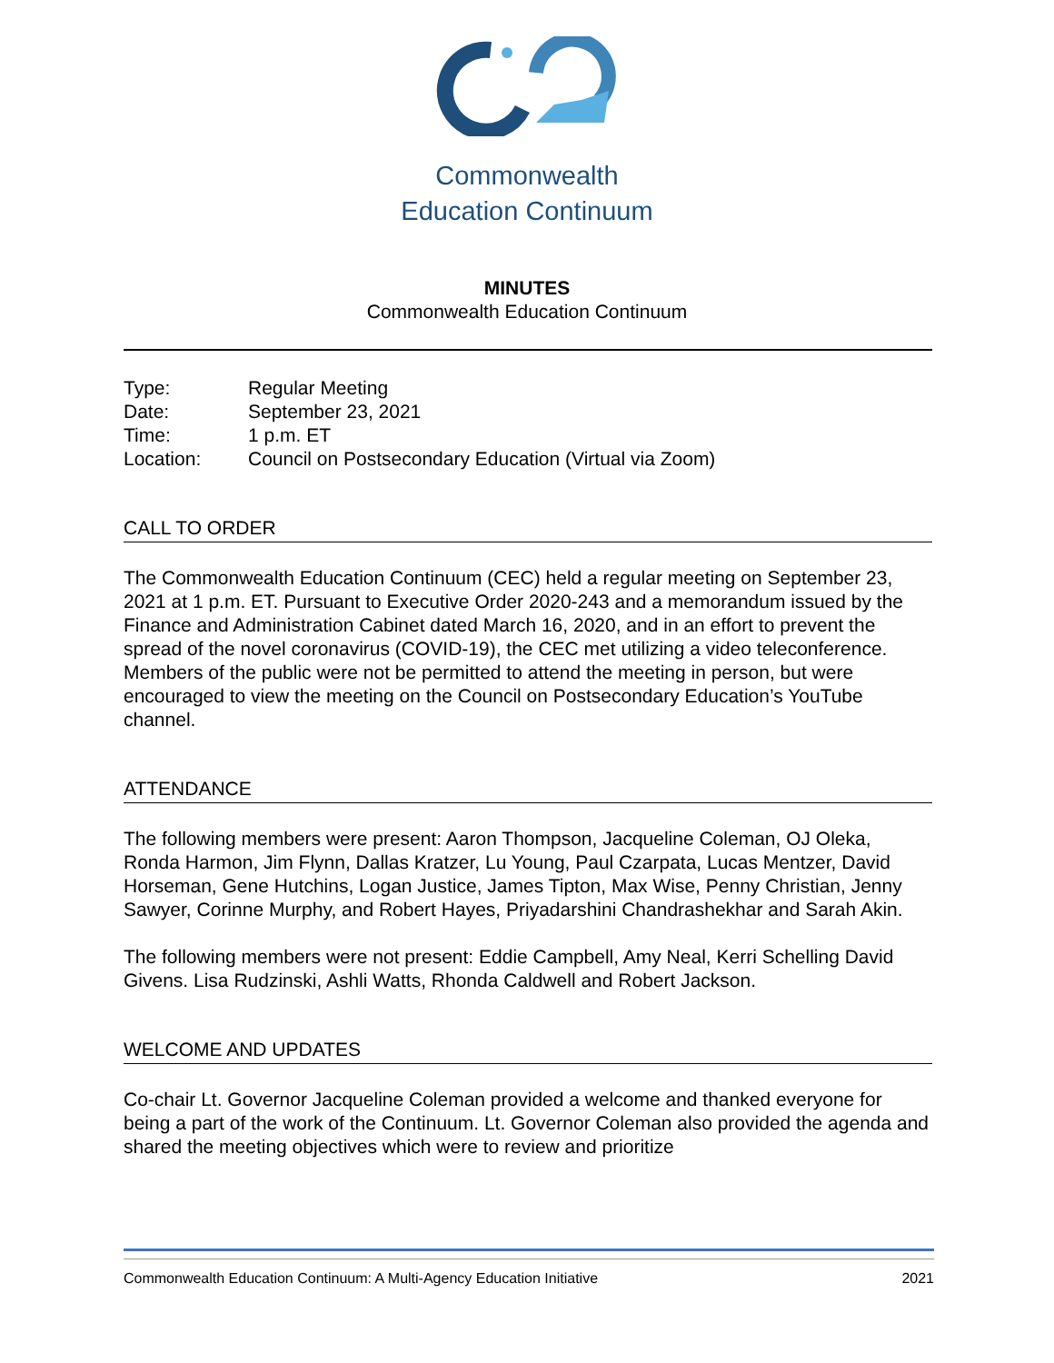Commonwealth
Education Continuum
MINUTES
Commonwealth Education Continuum
| Type: | Regular Meeting |
| Date: | September 23, 2021 |
| Time: | 1 p.m. ET |
| Location: | Council on Postsecondary Education (Virtual via Zoom) |
CALL TO ORDER
The Commonwealth Education Continuum (CEC) held a regular meeting on September 23, 2021 at 1 p.m. ET. Pursuant to Executive Order 2020-243 and a memorandum issued by the Finance and Administration Cabinet dated March 16, 2020, and in an effort to prevent the spread of the novel coronavirus (COVID-19), the CEC met utilizing a video teleconference. Members of the public were not be permitted to attend the meeting in person, but were encouraged to view the meeting on the Council on Postsecondary Education’s YouTube channel.
ATTENDANCE
The following members were present: Aaron Thompson, Jacqueline Coleman, OJ Oleka, Ronda Harmon, Jim Flynn, Dallas Kratzer, Lu Young, Paul Czarpata, Lucas Mentzer, David Horseman, Gene Hutchins, Logan Justice, James Tipton, Max Wise, Penny Christian, Jenny Sawyer, Corinne Murphy, and Robert Hayes, Priyadarshini Chandrashekhar and Sarah Akin.
The following members were not present: Eddie Campbell, Amy Neal, Kerri Schelling David Givens. Lisa Rudzinski, Ashli Watts, Rhonda Caldwell and Robert Jackson.
WELCOME AND UPDATES
Co-chair Lt. Governor Jacqueline Coleman provided a welcome and thanked everyone for being a part of the work of the Continuum. Lt. Governor Coleman also provided the agenda and shared the meeting objectives which were to review and prioritize
Commonwealth Education Continuum: A Multi-Agency Education Initiative 2021